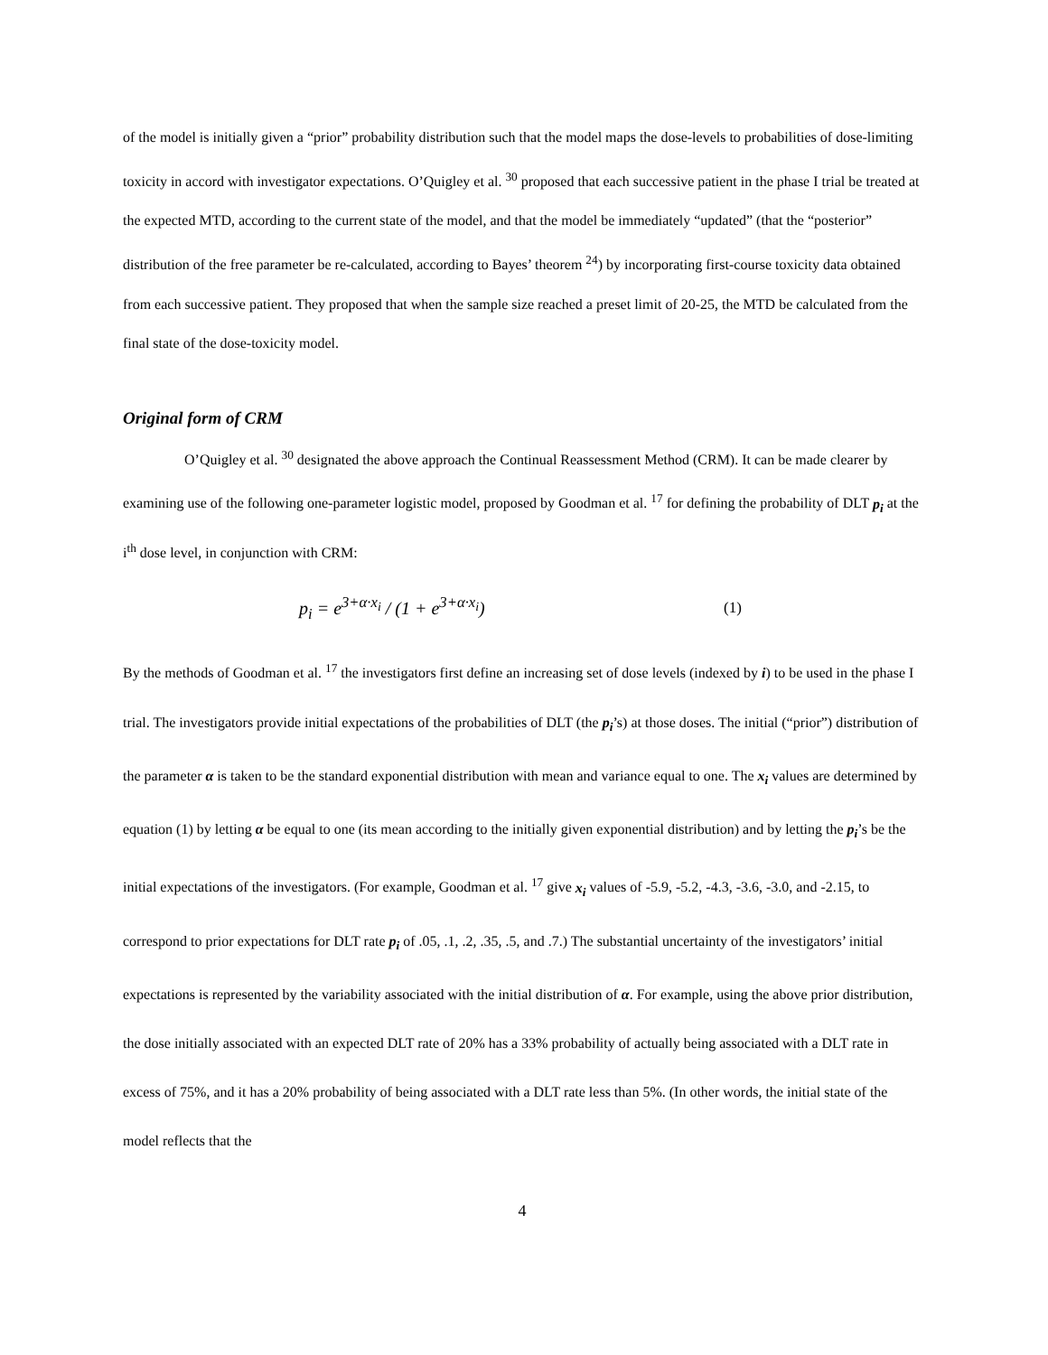of the model is initially given a “prior” probability distribution such that the model maps the dose-levels to probabilities of dose-limiting toxicity in accord with investigator expectations. O’Quigley et al. <sup>30</sup> proposed that each successive patient in the phase I trial be treated at the expected MTD, according to the current state of the model, and that the model be immediately “updated” (that the “posterior” distribution of the free parameter be re-calculated, according to Bayes’ theorem <sup>24</sup>) by incorporating first-course toxicity data obtained from each successive patient. They proposed that when the sample size reached a preset limit of 20-25, the MTD be calculated from the final state of the dose-toxicity model.
Original form of CRM
O’Quigley et al. <sup>30</sup> designated the above approach the Continual Reassessment Method (CRM). It can be made clearer by examining use of the following one-parameter logistic model, proposed by Goodman et al. <sup>17</sup> for defining the probability of DLT p<sub>i</sub> at the i<sup>th</sup> dose level, in conjunction with CRM:
p<sub>i</sub> = e<sup>3+α·x<sub>i</sub></sup> / (1 + e<sup>3+α·x<sub>i</sub></sup>) (1)
By the methods of Goodman et al. <sup>17</sup> the investigators first define an increasing set of dose levels (indexed by i) to be used in the phase I trial. The investigators provide initial expectations of the probabilities of DLT (the p<sub>i</sub>’s) at those doses. The initial (“prior”) distribution of the parameter α is taken to be the standard exponential distribution with mean and variance equal to one. The x<sub>i</sub> values are determined by equation (1) by letting α be equal to one (its mean according to the initially given exponential distribution) and by letting the p<sub>i</sub>’s be the initial expectations of the investigators. (For example, Goodman et al. <sup>17</sup> give x<sub>i</sub> values of -5.9, -5.2, -4.3, -3.6, -3.0, and -2.15, to correspond to prior expectations for DLT rate p<sub>i</sub> of .05, .1, .2, .35, .5, and .7.) The substantial uncertainty of the investigators’ initial expectations is represented by the variability associated with the initial distribution of α. For example, using the above prior distribution, the dose initially associated with an expected DLT rate of 20% has a 33% probability of actually being associated with a DLT rate in excess of 75%, and it has a 20% probability of being associated with a DLT rate less than 5%. (In other words, the initial state of the model reflects that the
4